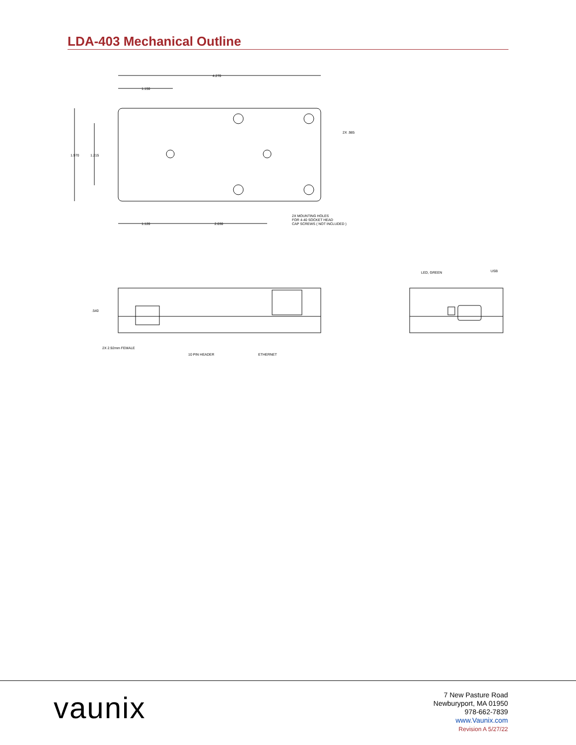LDA-403 Mechanical Outline
4.270
1.150
1.970
1.215
2X .985
1.120
2.030
2X MOUNTING HOLES
FOR 4-40 SOCKET HEAD
CAP SCREWS ( NOT INCLUDED )
.540
2X 2.92mm FEMALE
10 PIN HEADER
ETHERNET
LED, GREEN
USB
vaunix
7 New Pasture Road
Newburyport, MA 01950
978-662-7839
www.Vaunix.com
Revision A 5/27/22